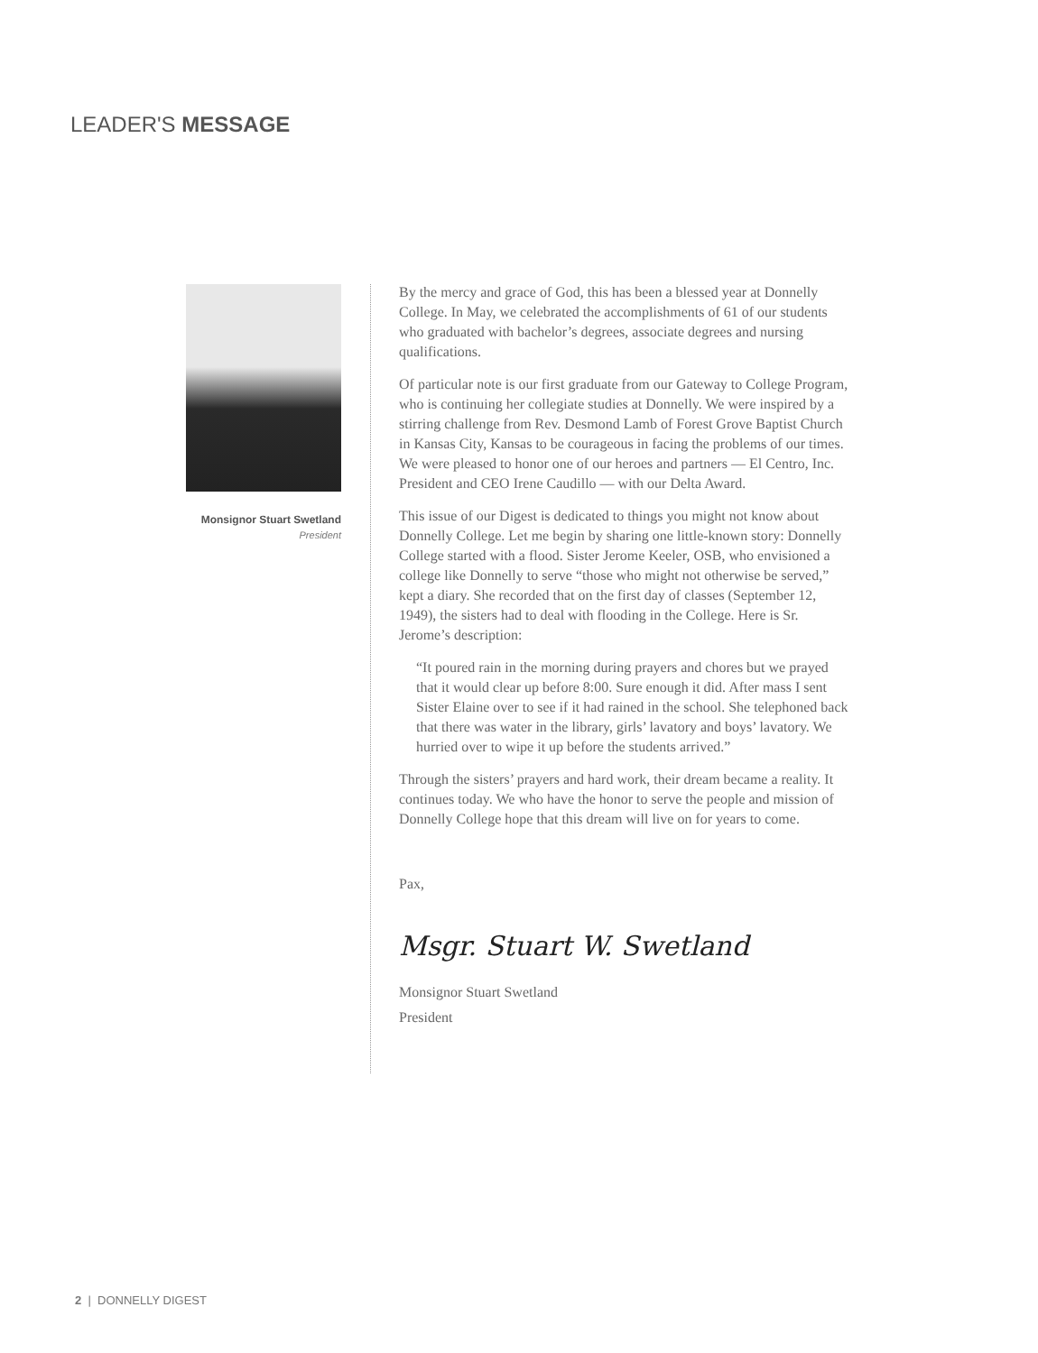LEADER'S MESSAGE
Monsignor Stuart Swetland
President
By the mercy and grace of God, this has been a blessed year at Donnelly College. In May, we celebrated the accomplishments of 61 of our students who graduated with bachelor’s degrees, associate degrees and nursing qualifications.
Of particular note is our first graduate from our Gateway to College Program, who is continuing her collegiate studies at Donnelly. We were inspired by a stirring challenge from Rev. Desmond Lamb of Forest Grove Baptist Church in Kansas City, Kansas to be courageous in facing the problems of our times. We were pleased to honor one of our heroes and partners — El Centro, Inc. President and CEO Irene Caudillo — with our Delta Award.
This issue of our Digest is dedicated to things you might not know about Donnelly College. Let me begin by sharing one little-known story: Donnelly College started with a flood. Sister Jerome Keeler, OSB, who envisioned a college like Donnelly to serve “those who might not otherwise be served,” kept a diary. She recorded that on the first day of classes (September 12, 1949), the sisters had to deal with flooding in the College. Here is Sr. Jerome’s description:
“It poured rain in the morning during prayers and chores but we prayed that it would clear up before 8:00. Sure enough it did. After mass I sent Sister Elaine over to see if it had rained in the school. She telephoned back that there was water in the library, girls’ lavatory and boys’ lavatory. We hurried over to wipe it up before the students arrived.”
Through the sisters’ prayers and hard work, their dream became a reality. It continues today. We who have the honor to serve the people and mission of Donnelly College hope that this dream will live on for years to come.
Pax,
Msgr. Stuart W. Swetland
Monsignor Stuart Swetland
President
2 | DONNELLY DIGEST